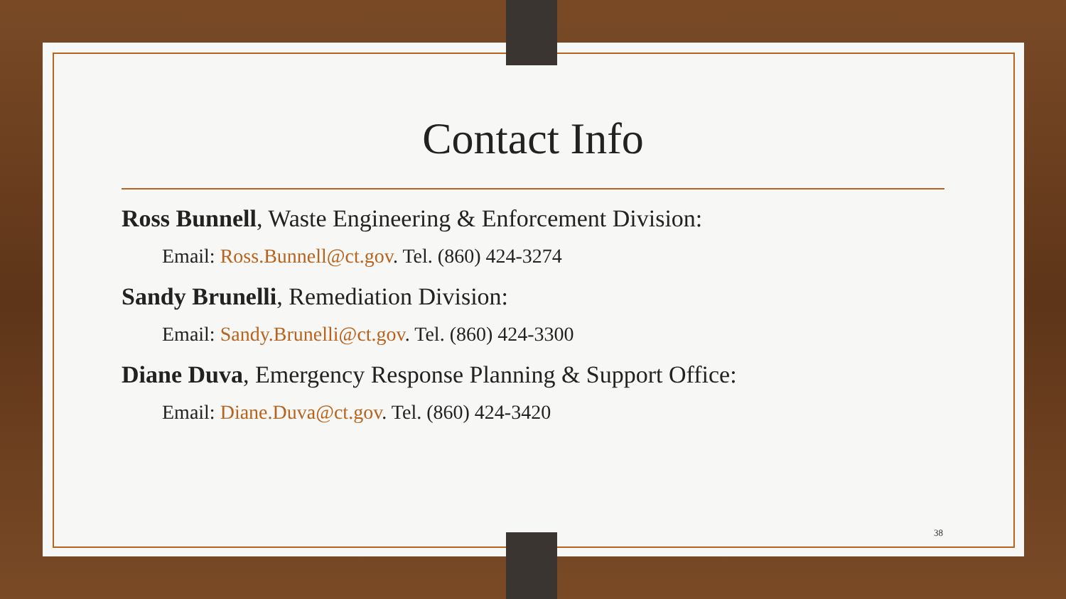Contact Info
Ross Bunnell, Waste Engineering & Enforcement Division:
Email: Ross.Bunnell@ct.gov. Tel. (860) 424-3274
Sandy Brunelli, Remediation Division:
Email: Sandy.Brunelli@ct.gov. Tel. (860) 424-3300
Diane Duva, Emergency Response Planning & Support Office:
Email: Diane.Duva@ct.gov. Tel. (860) 424-3420
38